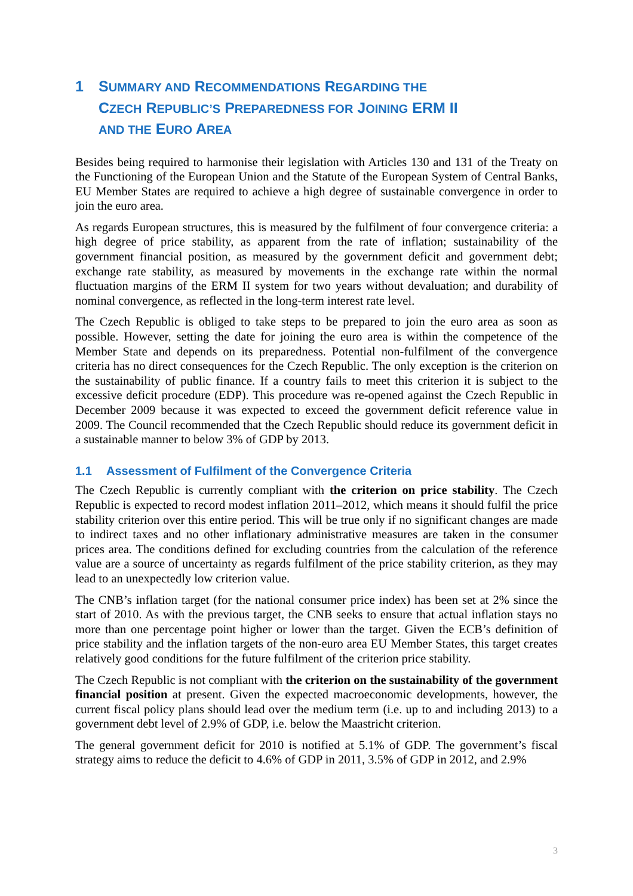1 SUMMARY AND RECOMMENDATIONS REGARDING THE
CZECH REPUBLIC’S PREPAREDNESS FOR JOINING ERM II
AND THE EURO AREA
Besides being required to harmonise their legislation with Articles 130 and 131 of the Treaty on the Functioning of the European Union and the Statute of the European System of Central Banks, EU Member States are required to achieve a high degree of sustainable convergence in order to join the euro area.
As regards European structures, this is measured by the fulfilment of four convergence criteria: a high degree of price stability, as apparent from the rate of inflation; sustainability of the government financial position, as measured by the government deficit and government debt; exchange rate stability, as measured by movements in the exchange rate within the normal fluctuation margins of the ERM II system for two years without devaluation; and durability of nominal convergence, as reflected in the long-term interest rate level.
The Czech Republic is obliged to take steps to be prepared to join the euro area as soon as possible. However, setting the date for joining the euro area is within the competence of the Member State and depends on its preparedness. Potential non-fulfilment of the convergence criteria has no direct consequences for the Czech Republic. The only exception is the criterion on the sustainability of public finance. If a country fails to meet this criterion it is subject to the excessive deficit procedure (EDP). This procedure was re-opened against the Czech Republic in December 2009 because it was expected to exceed the government deficit reference value in 2009. The Council recommended that the Czech Republic should reduce its government deficit in a sustainable manner to below 3% of GDP by 2013.
1.1 Assessment of Fulfilment of the Convergence Criteria
The Czech Republic is currently compliant with the criterion on price stability. The Czech Republic is expected to record modest inflation 2011–2012, which means it should fulfil the price stability criterion over this entire period. This will be true only if no significant changes are made to indirect taxes and no other inflationary administrative measures are taken in the consumer prices area. The conditions defined for excluding countries from the calculation of the reference value are a source of uncertainty as regards fulfilment of the price stability criterion, as they may lead to an unexpectedly low criterion value.
The CNB’s inflation target (for the national consumer price index) has been set at 2% since the start of 2010. As with the previous target, the CNB seeks to ensure that actual inflation stays no more than one percentage point higher or lower than the target. Given the ECB’s definition of price stability and the inflation targets of the non-euro area EU Member States, this target creates relatively good conditions for the future fulfilment of the criterion price stability.
The Czech Republic is not compliant with the criterion on the sustainability of the government financial position at present. Given the expected macroeconomic developments, however, the current fiscal policy plans should lead over the medium term (i.e. up to and including 2013) to a government debt level of 2.9% of GDP, i.e. below the Maastricht criterion.
The general government deficit for 2010 is notified at 5.1% of GDP. The government’s fiscal strategy aims to reduce the deficit to 4.6% of GDP in 2011, 3.5% of GDP in 2012, and 2.9%
3